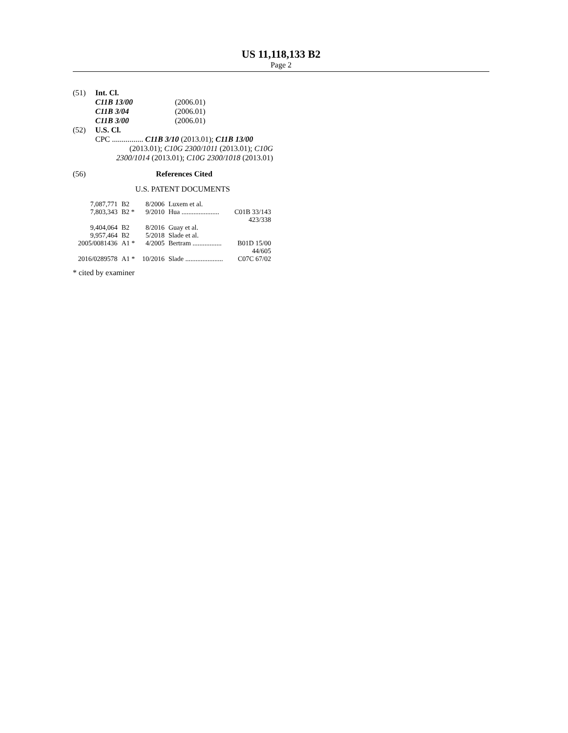US 11,118,133 B2
Page 2
(51) Int. Cl.
| C11B 13/00 | (2006.01) |
| C11B 3/04 | (2006.01) |
| C11B 3/00 | (2006.01) |
(52) U.S. Cl.
CPC ................ C11B 3/10 (2013.01); C11B 13/00
(2013.01); C10G 2300/1011 (2013.01); C10G 2300/1014 (2013.01); C10G 2300/1018 (2013.01)
(56) References Cited
U.S. PATENT DOCUMENTS
| 7,087,771 | B2 | 8/2006 | Luxem et al. | |
| 7,803,343 | B2 * | 9/2010 | Hua ...................... | C01B 33/143 423/338 |
| 9,404,064 | B2 | 8/2016 | Guay et al. | |
| 9,957,464 | B2 | 5/2018 | Slade et al. | |
| 2005/0081436 | A1 * | 4/2005 | Bertram ................. | B01D 15/00 44/605 |
| 2016/0289578 | A1 * | 10/2016 | Slade ...................... | C07C 67/02 |
* cited by examiner